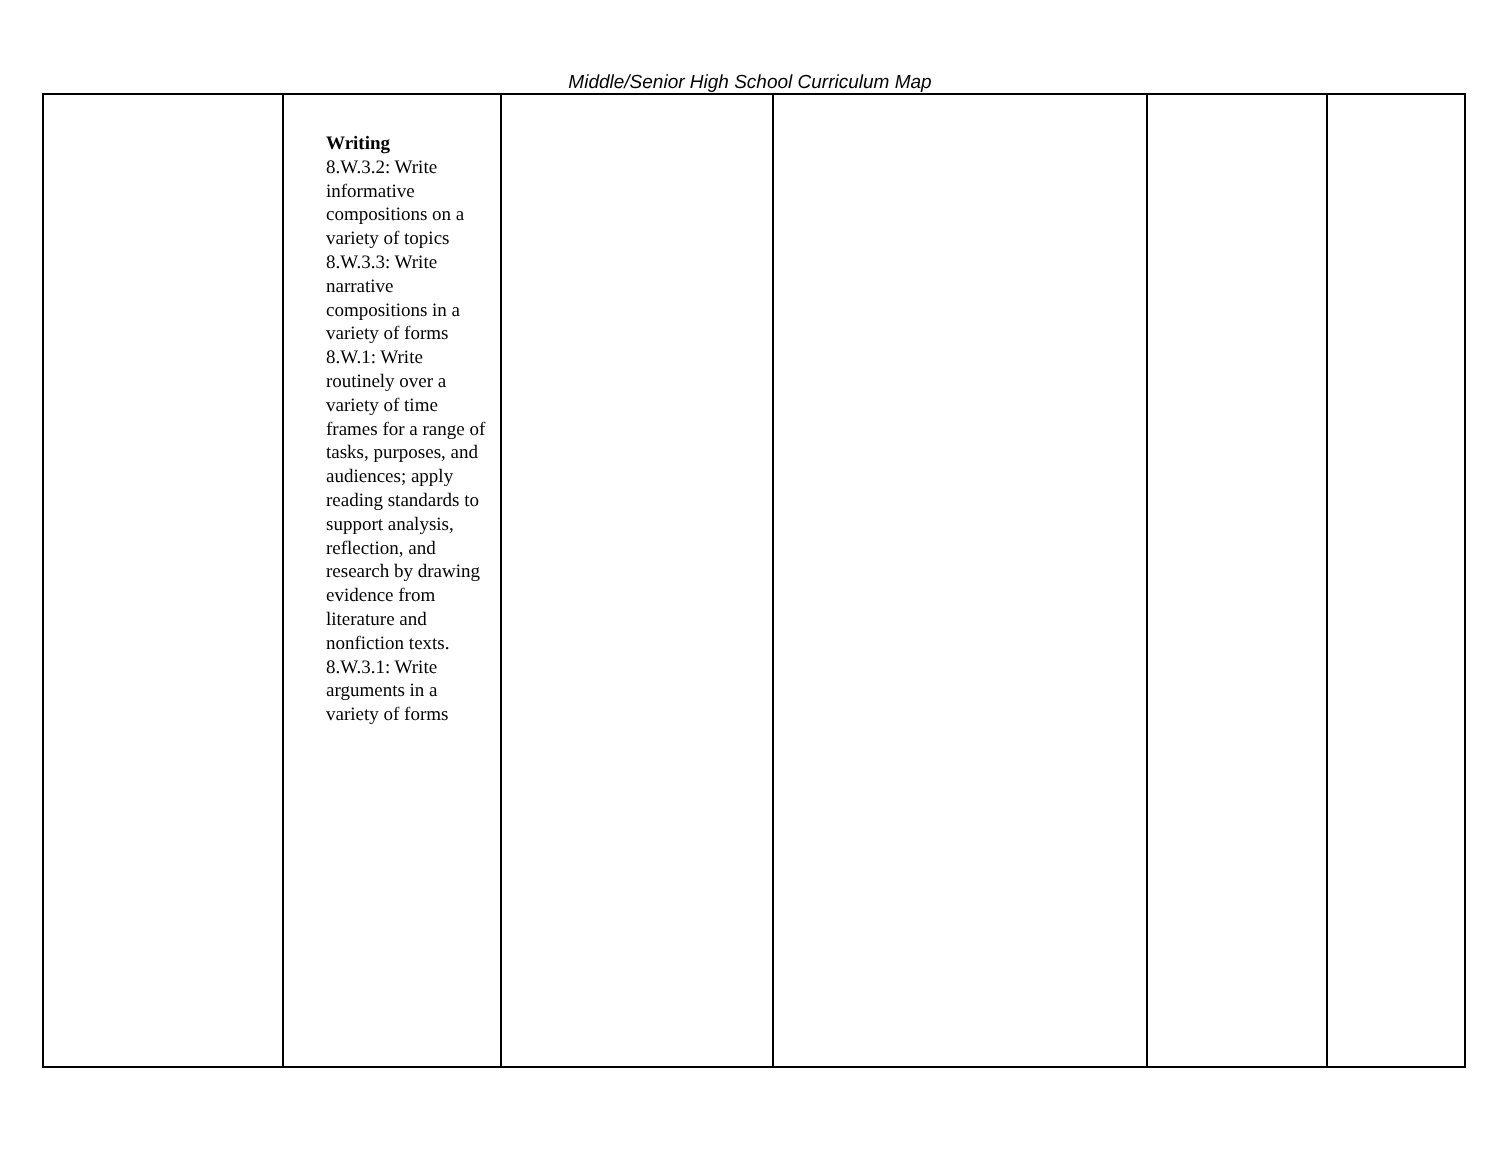Middle/Senior High School Curriculum Map
| | Writing 8.W.3.2: Write informative compositions on a variety of topics 8.W.3.3: Write narrative compositions in a variety of forms 8.W.1: Write routinely over a variety of time frames for a range of tasks, purposes, and audiences; apply reading standards to support analysis, reflection, and research by drawing evidence from literature and nonfiction texts. 8.W.3.1: Write arguments in a variety of forms | | | | |